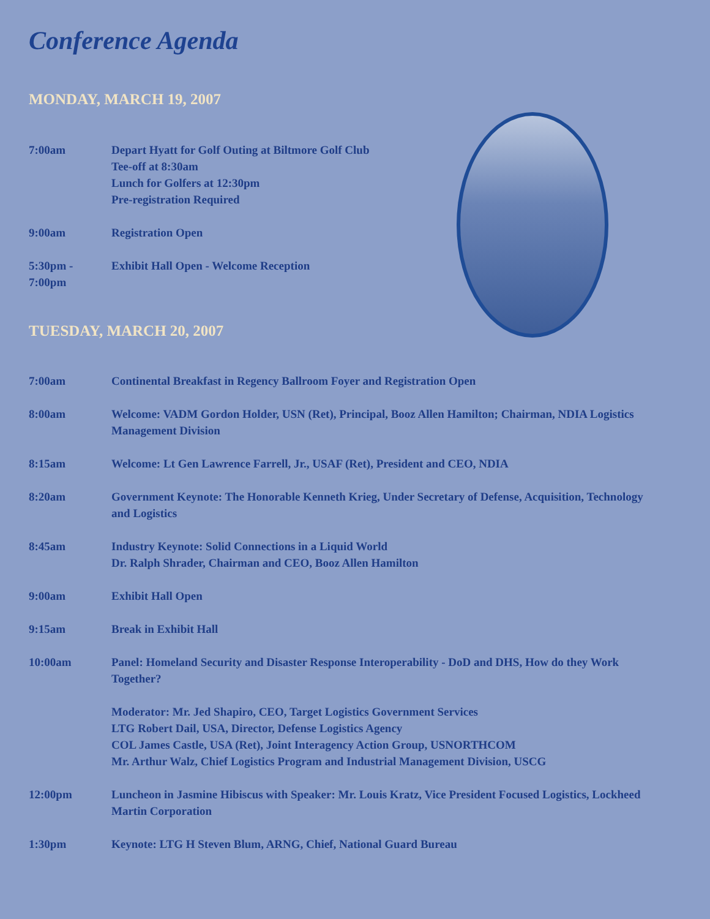Conference Agenda
MONDAY, MARCH 19, 2007
7:00am Depart Hyatt for Golf Outing at Biltmore Golf Club
Tee-off at 8:30am
Lunch for Golfers at 12:30pm
Pre-registration Required
9:00am Registration Open
5:30pm -
7:00pm
Exhibit Hall Open - Welcome Reception
TUESDAY, MARCH 20, 2007
7:00am Continental Breakfast in Regency Ballroom Foyer and Registration Open
8:00am Welcome: VADM Gordon Holder, USN (Ret), Principal, Booz Allen Hamilton; Chairman, NDIA Logistics Management Division
8:15am Welcome: Lt Gen Lawrence Farrell, Jr., USAF (Ret), President and CEO, NDIA
8:20am Government Keynote: The Honorable Kenneth Krieg, Under Secretary of Defense, Acquisition, Technology and Logistics
8:45am Industry Keynote: Solid Connections in a Liquid World
Dr. Ralph Shrader, Chairman and CEO, Booz Allen Hamilton
9:00am Exhibit Hall Open
9:15am Break in Exhibit Hall
10:00am Panel: Homeland Security and Disaster Response Interoperability - DoD and DHS, How do they Work Together?
Moderator: Mr. Jed Shapiro, CEO, Target Logistics Government Services
LTG Robert Dail, USA, Director, Defense Logistics Agency
COL James Castle, USA (Ret), Joint Interagency Action Group, USNORTHCOM
Mr. Arthur Walz, Chief Logistics Program and Industrial Management Division, USCG
12:00pm Luncheon in Jasmine Hibiscus with Speaker: Mr. Louis Kratz, Vice President Focused Logistics, Lockheed Martin Corporation
1:30pm Keynote: LTG H Steven Blum, ARNG, Chief, National Guard Bureau